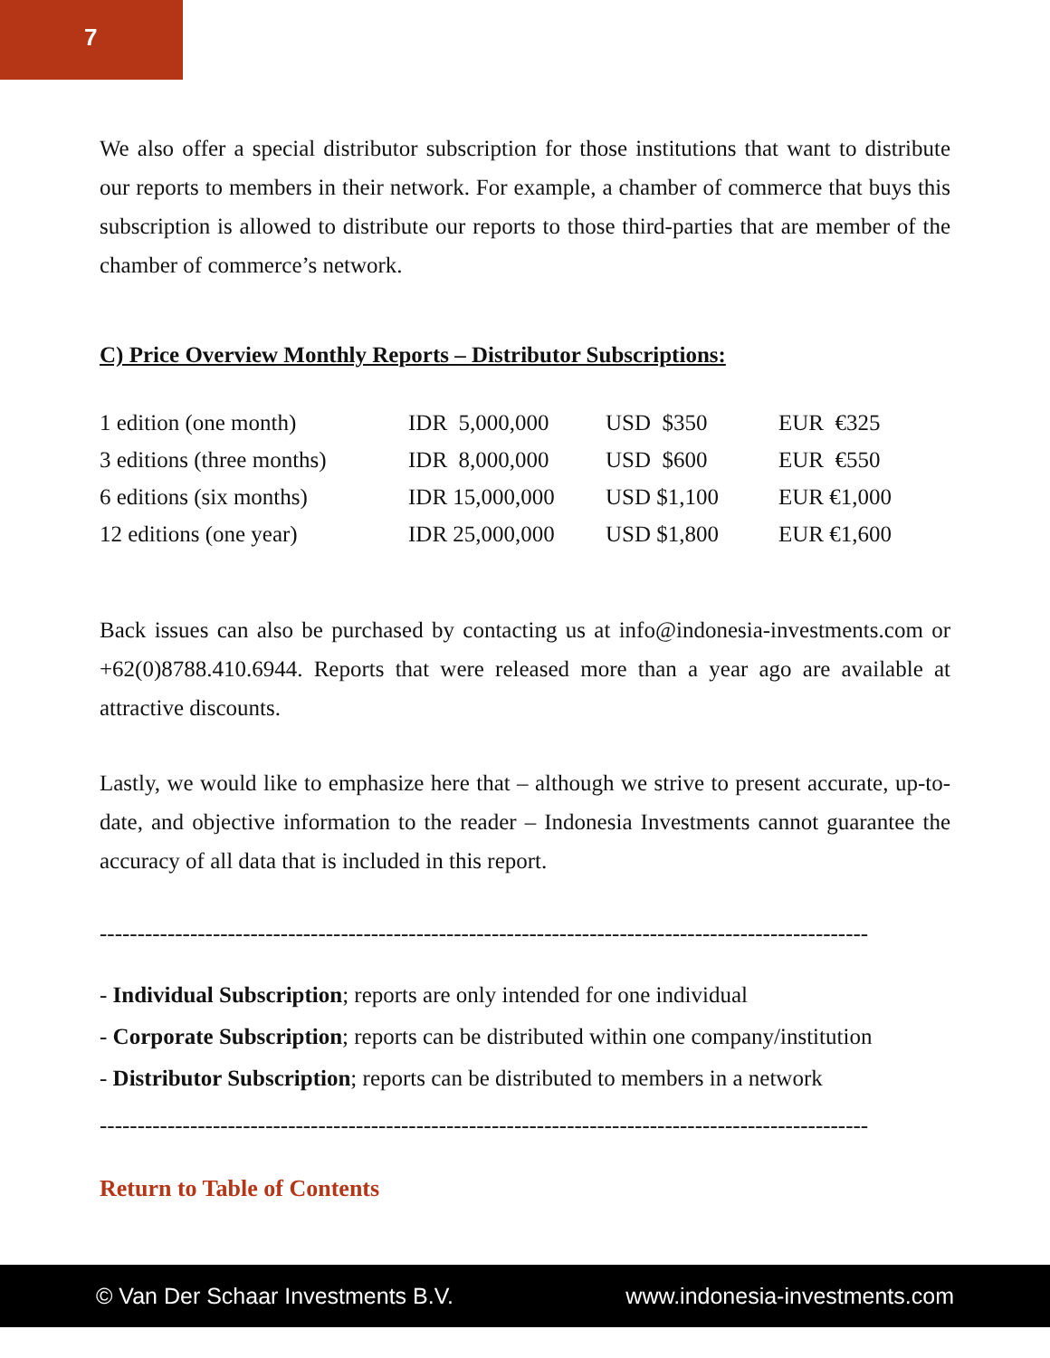7
We also offer a special distributor subscription for those institutions that want to distribute our reports to members in their network. For example, a chamber of commerce that buys this subscription is allowed to distribute our reports to those third-parties that are member of the chamber of commerce’s network.
C) Price Overview Monthly Reports – Distributor Subscriptions:
| 1 edition (one month) | IDR 5,000,000 | USD $350 | EUR €325 |
| 3 editions (three months) | IDR 8,000,000 | USD $600 | EUR €550 |
| 6 editions (six months) | IDR 15,000,000 | USD $1,100 | EUR €1,000 |
| 12 editions (one year) | IDR 25,000,000 | USD $1,800 | EUR €1,600 |
Back issues can also be purchased by contacting us at info@indonesia-investments.com or +62(0)8788.410.6944. Reports that were released more than a year ago are available at attractive discounts.
Lastly, we would like to emphasize here that – although we strive to present accurate, up-to-date, and objective information to the reader – Indonesia Investments cannot guarantee the accuracy of all data that is included in this report.
------------------------------------------------------------------------------------------------------
- Individual Subscription; reports are only intended for one individual
- Corporate Subscription; reports can be distributed within one company/institution
- Distributor Subscription; reports can be distributed to members in a network
------------------------------------------------------------------------------------------------------
Return to Table of Contents
© Van Der Schaar Investments B.V. www.indonesia-investments.com